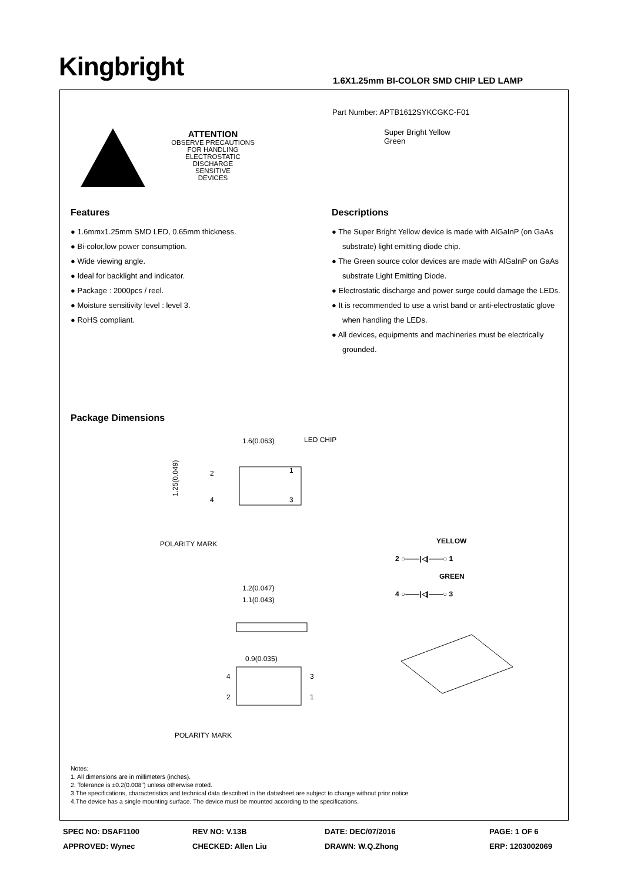Kingbright
1.6X1.25mm BI-COLOR SMD CHIP LED LAMP
Part Number: APTB1612SYKCGKC-F01
Super Bright Yellow
Green
ATTENTION
OBSERVE PRECAUTIONS
FOR HANDLING
ELECTROSTATIC
DISCHARGE
SENSITIVE
DEVICES
Features
● 1.6mmx1.25mm SMD LED, 0.65mm thickness.
● Bi-color,low power consumption.
● Wide viewing angle.
● Ideal for backlight and indicator.
● Package : 2000pcs / reel.
● Moisture sensitivity level : level 3.
● RoHS compliant.
Descriptions
● The Super Bright Yellow device is made with AlGaInP (on GaAs substrate) light emitting diode chip.
● The Green source color devices are made with AlGaInP on GaAs substrate Light Emitting Diode.
● Electrostatic discharge and power surge could damage the LEDs.
● It is recommended to use a wrist band or anti-electrostatic glove when handling the LEDs.
● All devices, equipments and machineries must be electrically grounded.
Package Dimensions
1.6(0.063)
LED CHIP
1.25(0.049)
2
4
1
3
POLARITY MARK
YELLOW
2 ○——|◁|——○ 1
GREEN
4 ○——|◁|——○ 3
1.2(0.047)
1.1(0.043)
0.9(0.035)
4
2
3
1
POLARITY MARK
Notes:
1. All dimensions are in millimeters (inches).
2. Tolerance is ±0.2(0.008") unless otherwise noted.
3.The specifications, characteristics and technical data described in the datasheet are subject to change without prior notice.
4.The device has a single mounting surface. The device must be mounted according to the specifications.
SPEC NO: DSAF1100 REV NO: V.13B DATE: DEC/07/2016 PAGE: 1 OF 6 APPROVED: Wynec CHECKED: Allen Liu DRAWN: W.Q.Zhong ERP: 1203002069